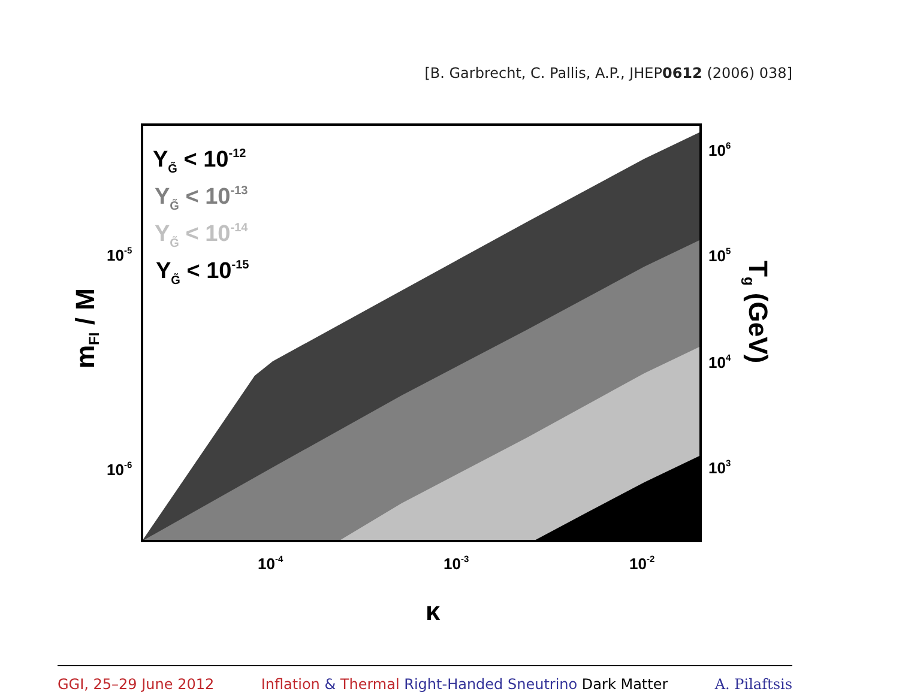[B. Garbrecht, C. Pallis, A.P., JHEP0612 (2006) 038]
YG̃ < 10-12
YG̃ < 10-13
YG̃ < 10-14
YG̃ < 10-15
10-5
10-6
10-4
10-3
10-2
106
105
104
103
κ
mFI / M
Tg (GeV)
GGI, 25–29 June 2012 Inflation & Thermal Right-Handed Sneutrino Dark Matter A. Pilaftsis